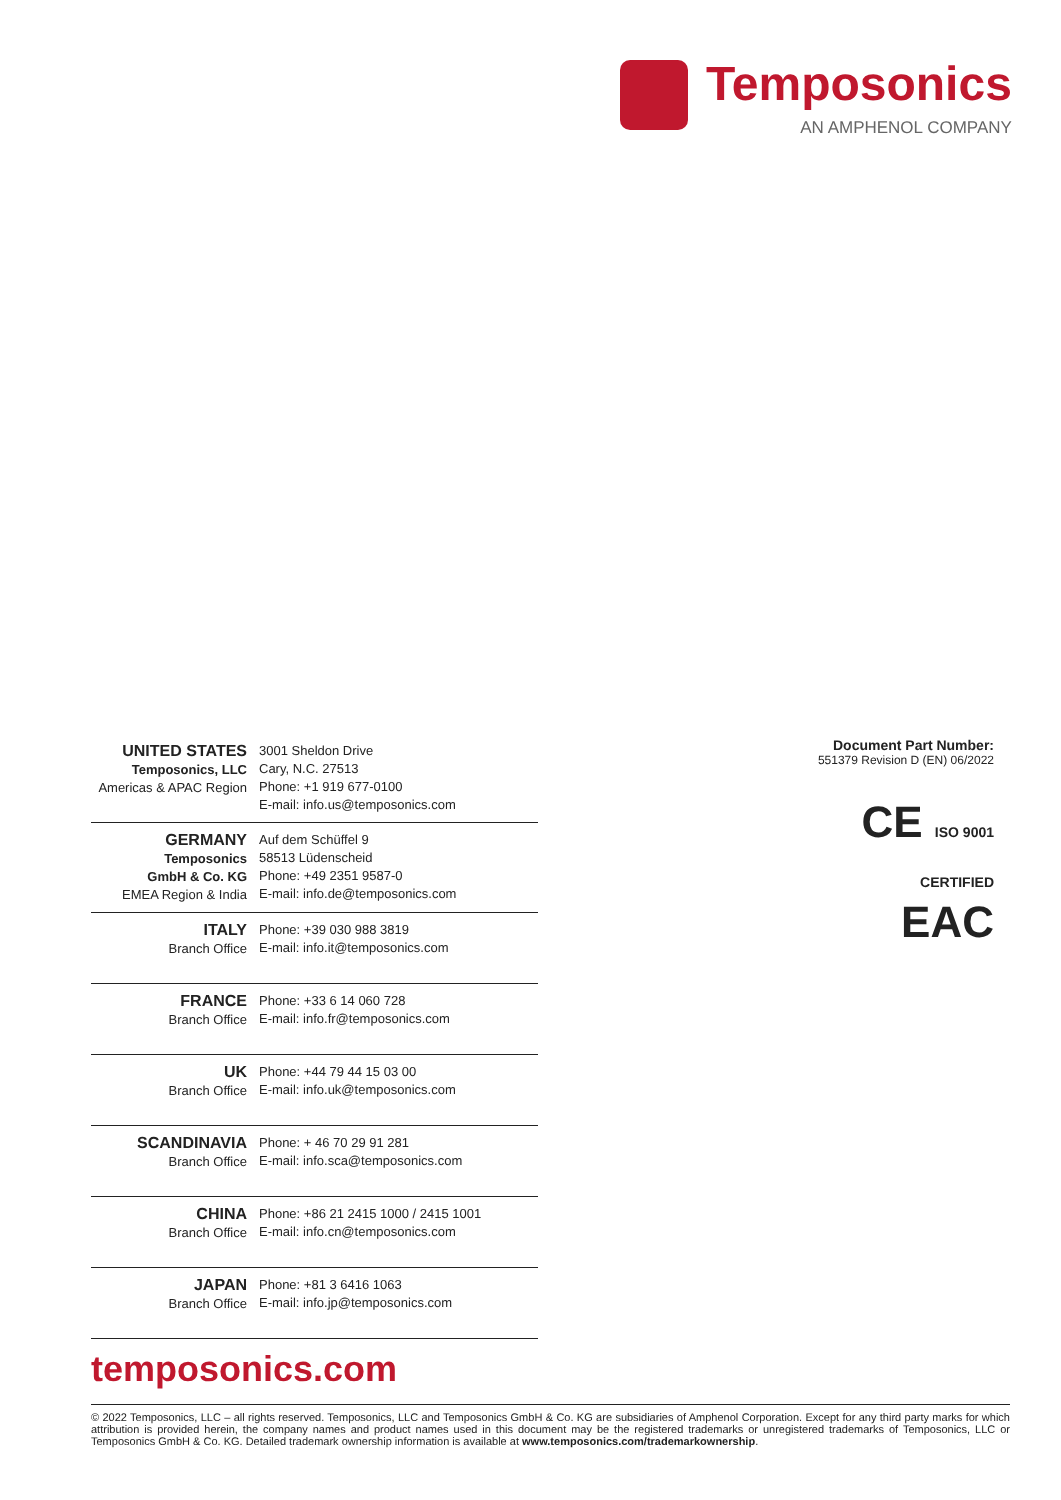Temposonics
AN AMPHENOL COMPANY
| UNITED STATES Temposonics, LLC Americas & APAC Region | 3001 Sheldon Drive Cary, N.C. 27513 Phone: +1 919 677-0100 E-mail: info.us@temposonics.com |
| GERMANY Temposonics GmbH & Co. KG EMEA Region & India | Auf dem Schüffel 9 58513 Lüdenscheid Phone: +49 2351 9587-0 E-mail: info.de@temposonics.com |
| ITALY Branch Office | Phone: +39 030 988 3819 E-mail: info.it@temposonics.com |
| FRANCE Branch Office | Phone: +33 6 14 060 728 E-mail: info.fr@temposonics.com |
| UK Branch Office | Phone: +44 79 44 15 03 00 E-mail: info.uk@temposonics.com |
| SCANDINAVIA Branch Office | Phone: + 46 70 29 91 281 E-mail: info.sca@temposonics.com |
| CHINA Branch Office | Phone: +86 21 2415 1000 / 2415 1001 E-mail: info.cn@temposonics.com |
| JAPAN Branch Office | Phone: +81 3 6416 1063 E-mail: info.jp@temposonics.com |
Document Part Number:
551379 Revision D (EN) 06/2022
CE ISO 9001
CERTIFIED
EAC
temposonics.com
© 2022 Temposonics, LLC – all rights reserved. Temposonics, LLC and Temposonics GmbH & Co. KG are subsidiaries of Amphenol Corporation. Except for any third party marks for which attribution is provided herein, the company names and product names used in this document may be the registered trademarks or unregistered trademarks of Temposonics, LLC or Temposonics GmbH & Co. KG. Detailed trademark ownership information is available at www.temposonics.com/trademarkownership.